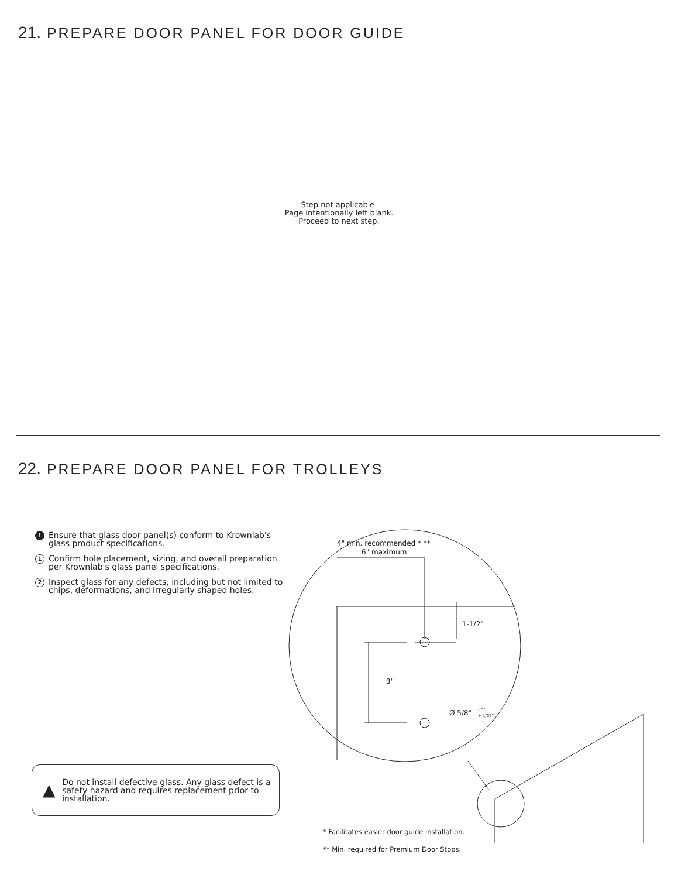21. PREPARE DOOR PANEL FOR DOOR GUIDE
Step not applicable.
Page intentionally left blank.
Proceed to next step.
22. PREPARE DOOR PANEL FOR TROLLEYS
! Ensure that glass door panel(s) conform to Krownlab's glass product specifications.
1 Confirm hole placement, sizing, and overall preparation per Krownlab's glass panel specifications.
2 Inspect glass for any defects, including but not limited to chips, deformations, and irregularly shaped holes.
▲ Do not install defective glass. Any glass defect is a safety hazard and requires replacement prior to installation.
4" min. recommended * **
6" maximum
1-1/2"
3"
Ø 5/8"
- 0"
+ 1/32"
* Facilitates easier door guide installation.
** Min. required for Premium Door Stops.